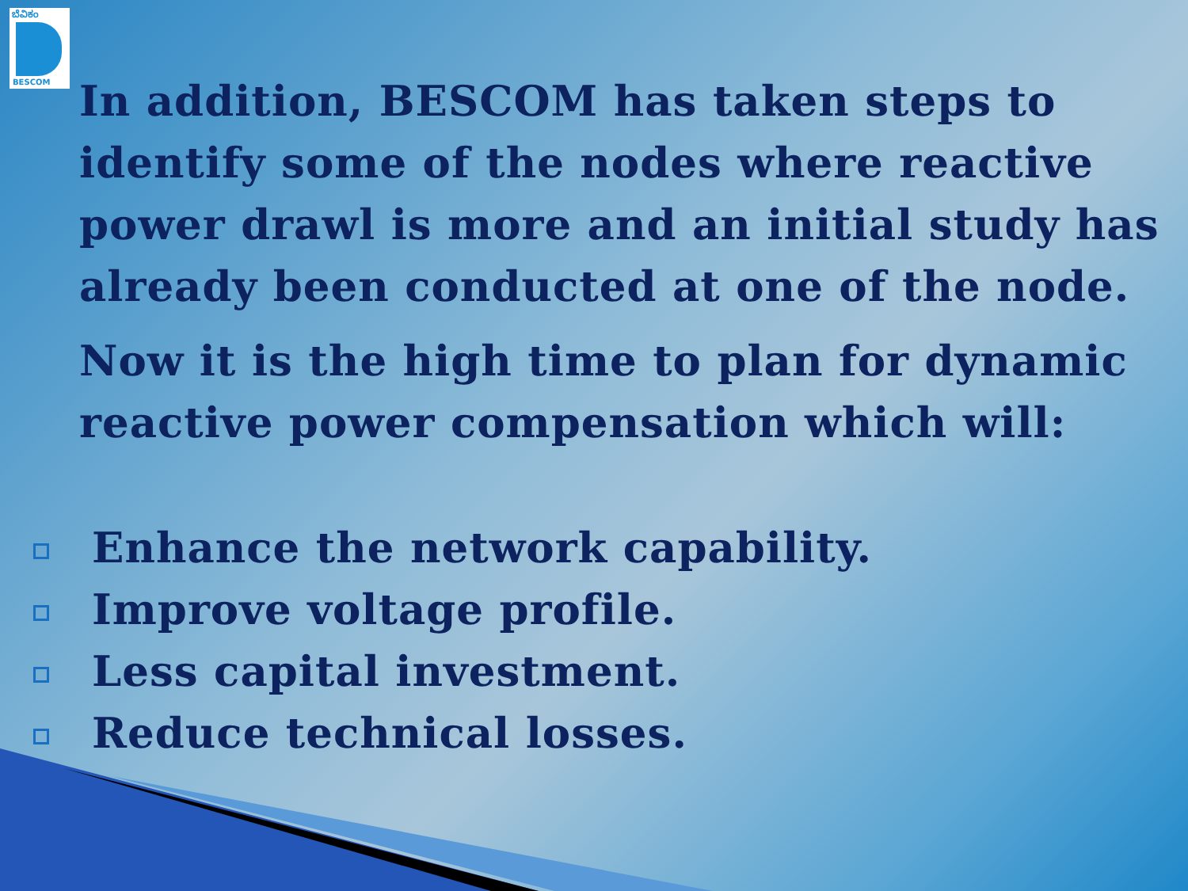ಬೆವಿಕಂ
BESCOM
In addition, BESCOM has taken steps to identify some of the nodes where reactive power drawl is more and an initial study has already been conducted at one of the node.
Now it is the high time to plan for dynamic reactive power compensation which will:
Enhance the network capability.
Improve voltage profile.
Less capital investment.
Reduce technical losses.